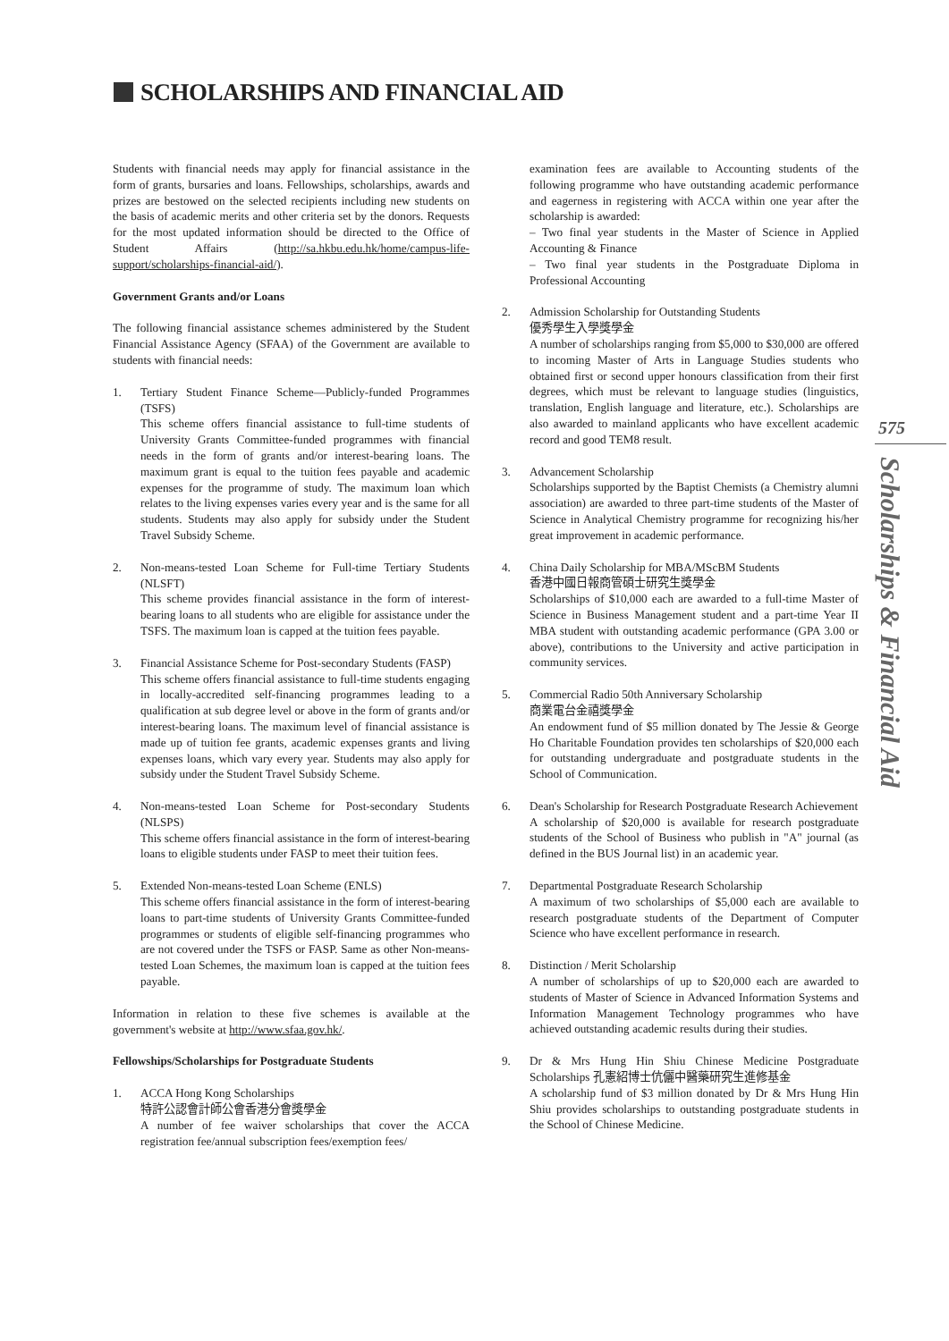SCHOLARSHIPS AND FINANCIAL AID
Students with financial needs may apply for financial assistance in the form of grants, bursaries and loans. Fellowships, scholarships, awards and prizes are bestowed on the selected recipients including new students on the basis of academic merits and other criteria set by the donors. Requests for the most updated information should be directed to the Office of Student Affairs (http://sa.hkbu.edu.hk/home/campus-life-support/scholarships-financial-aid/).
Government Grants and/or Loans
The following financial assistance schemes administered by the Student Financial Assistance Agency (SFAA) of the Government are available to students with financial needs:
1. Tertiary Student Finance Scheme—Publicly-funded Programmes (TSFS)
This scheme offers financial assistance to full-time students of University Grants Committee-funded programmes with financial needs in the form of grants and/or interest-bearing loans. The maximum grant is equal to the tuition fees payable and academic expenses for the programme of study. The maximum loan which relates to the living expenses varies every year and is the same for all students. Students may also apply for subsidy under the Student Travel Subsidy Scheme.
2. Non-means-tested Loan Scheme for Full-time Tertiary Students (NLSFT)
This scheme provides financial assistance in the form of interest-bearing loans to all students who are eligible for assistance under the TSFS. The maximum loan is capped at the tuition fees payable.
3. Financial Assistance Scheme for Post-secondary Students (FASP)
This scheme offers financial assistance to full-time students engaging in locally-accredited self-financing programmes leading to a qualification at sub degree level or above in the form of grants and/or interest-bearing loans. The maximum level of financial assistance is made up of tuition fee grants, academic expenses grants and living expenses loans, which vary every year. Students may also apply for subsidy under the Student Travel Subsidy Scheme.
4. Non-means-tested Loan Scheme for Post-secondary Students (NLSPS)
This scheme offers financial assistance in the form of interest-bearing loans to eligible students under FASP to meet their tuition fees.
5. Extended Non-means-tested Loan Scheme (ENLS)
This scheme offers financial assistance in the form of interest-bearing loans to part-time students of University Grants Committee-funded programmes or students of eligible self-financing programmes who are not covered under the TSFS or FASP. Same as other Non-means-tested Loan Schemes, the maximum loan is capped at the tuition fees payable.
Information in relation to these five schemes is available at the government's website at http://www.sfaa.gov.hk/.
Fellowships/Scholarships for Postgraduate Students
1. ACCA Hong Kong Scholarships
特許公認會計師公會香港分會獎學金
A number of fee waiver scholarships that cover the ACCA registration fee/annual subscription fees/exemption fees/
examination fees are available to Accounting students of the following programme who have outstanding academic performance and eagerness in registering with ACCA within one year after the scholarship is awarded:
– Two final year students in the Master of Science in Applied Accounting & Finance
– Two final year students in the Postgraduate Diploma in Professional Accounting
2. Admission Scholarship for Outstanding Students
優秀學生入學獎學金
A number of scholarships ranging from $5,000 to $30,000 are offered to incoming Master of Arts in Language Studies students who obtained first or second upper honours classification from their first degrees, which must be relevant to language studies (linguistics, translation, English language and literature, etc.). Scholarships are also awarded to mainland applicants who have excellent academic record and good TEM8 result.
3. Advancement Scholarship
Scholarships supported by the Baptist Chemists (a Chemistry alumni association) are awarded to three part-time students of the Master of Science in Analytical Chemistry programme for recognizing his/her great improvement in academic performance.
4. China Daily Scholarship for MBA/MScBM Students
香港中國日報商管碩士研究生獎學金
Scholarships of $10,000 each are awarded to a full-time Master of Science in Business Management student and a part-time Year II MBA student with outstanding academic performance (GPA 3.00 or above), contributions to the University and active participation in community services.
5. Commercial Radio 50th Anniversary Scholarship
商業電台金禧獎學金
An endowment fund of $5 million donated by The Jessie & George Ho Charitable Foundation provides ten scholarships of $20,000 each for outstanding undergraduate and postgraduate students in the School of Communication.
6. Dean's Scholarship for Research Postgraduate Research Achievement
A scholarship of $20,000 is available for research postgraduate students of the School of Business who publish in "A" journal (as defined in the BUS Journal list) in an academic year.
7. Departmental Postgraduate Research Scholarship
A maximum of two scholarships of $5,000 each are available to research postgraduate students of the Department of Computer Science who have excellent performance in research.
8. Distinction / Merit Scholarship
A number of scholarships of up to $20,000 each are awarded to students of Master of Science in Advanced Information Systems and Information Management Technology programmes who have achieved outstanding academic results during their studies.
9. Dr & Mrs Hung Hin Shiu Chinese Medicine Postgraduate Scholarships 孔憲紹博士伉儷中醫藥研究生進修基金
A scholarship fund of $3 million donated by Dr & Mrs Hung Hin Shiu provides scholarships to outstanding postgraduate students in the School of Chinese Medicine.
575
Scholarships & Financial Aid